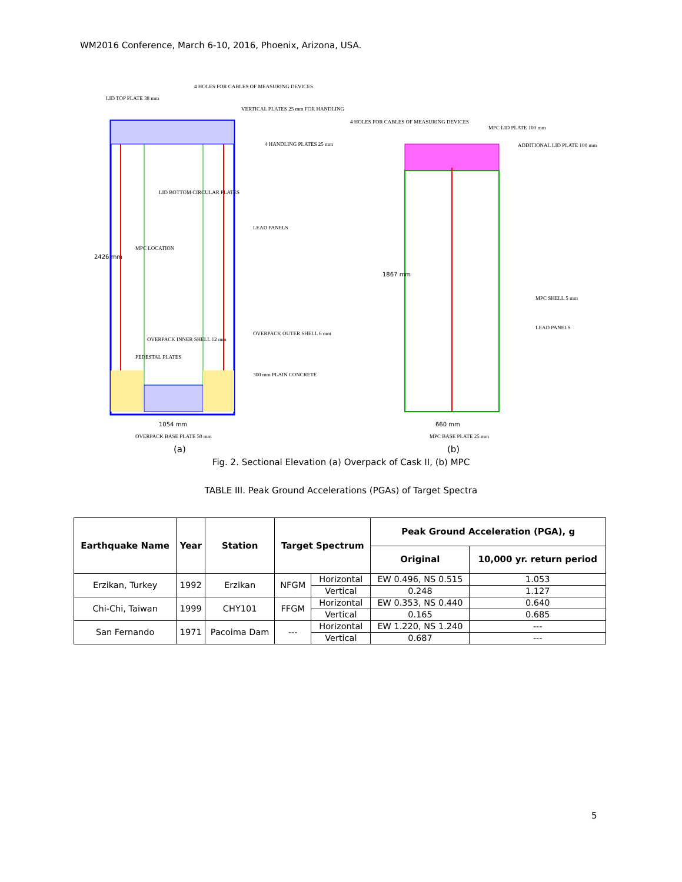WM2016 Conference, March 6-10, 2016, Phoenix, Arizona, USA.
LID TOP PLATE 38 mm
4 HOLES FOR CABLES OF MEASURING DEVICES
VERTICAL PLATES 25 mm FOR HANDLING
4 HANDLING PLATES 25 mm
LID BOTTOM CIRCULAR PLATES
LEAD PANELS
MPC LOCATION
OVERPACK INNER SHELL 12 mm
OVERPACK OUTER SHELL 6 mm
PEDESTAL PLATES
300 mm PLAIN CONCRETE
2426 mm
1054 mm
OVERPACK BASE PLATE 50 mm
4 HOLES FOR CABLES OF MEASURING DEVICES
MPC LID PLATE 100 mm
ADDITIONAL LID PLATE 100 mm
MPC SHELL 5 mm
LEAD PANELS
1867 mm
660 mm
MPC BASE PLATE 25 mm
(a) (b)
Fig. 2. Sectional Elevation (a) Overpack of Cask II, (b) MPC
TABLE III. Peak Ground Accelerations (PGAs) of Target Spectra
| Earthquake Name | Year | Station | Target Spectrum | | Peak Ground Acceleration (PGA), g | |
| --- | --- | --- | --- | --- | --- | --- |
| | | | | | Original | 10,000 yr. return period |
| Erzikan, Turkey | 1992 | Erzikan | NFGM | Horizontal | EW 0.496, NS 0.515 | 1.053 |
| | | | | Vertical | 0.248 | 1.127 |
| Chi-Chi, Taiwan | 1999 | CHY101 | FFGM | Horizontal | EW 0.353, NS 0.440 | 0.640 |
| | | | | Vertical | 0.165 | 0.685 |
| San Fernando | 1971 | Pacoima Dam | --- | Horizontal | EW 1.220, NS 1.240 | --- |
| | | | | Vertical | 0.687 | --- |
5